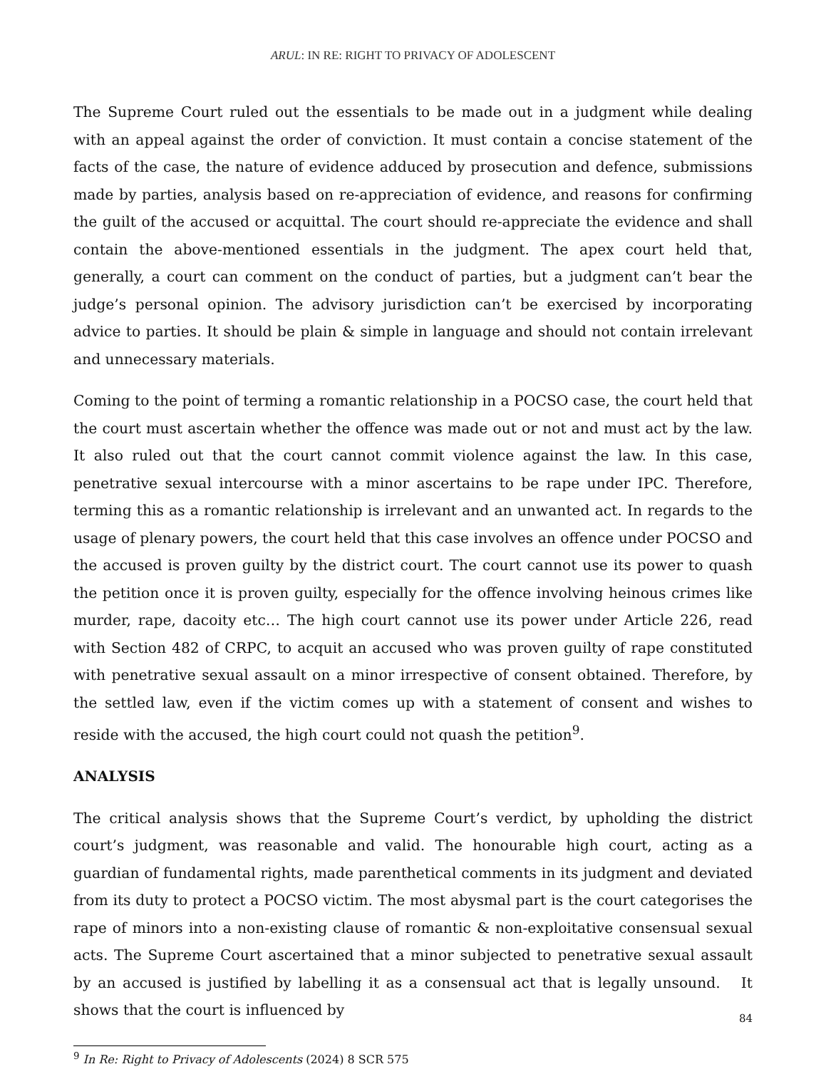ARUL: IN RE: RIGHT TO PRIVACY OF ADOLESCENT
The Supreme Court ruled out the essentials to be made out in a judgment while dealing with an appeal against the order of conviction. It must contain a concise statement of the facts of the case, the nature of evidence adduced by prosecution and defence, submissions made by parties, analysis based on re-appreciation of evidence, and reasons for confirming the guilt of the accused or acquittal. The court should re-appreciate the evidence and shall contain the above-mentioned essentials in the judgment. The apex court held that, generally, a court can comment on the conduct of parties, but a judgment can’t bear the judge’s personal opinion. The advisory jurisdiction can’t be exercised by incorporating advice to parties. It should be plain & simple in language and should not contain irrelevant and unnecessary materials.
Coming to the point of terming a romantic relationship in a POCSO case, the court held that the court must ascertain whether the offence was made out or not and must act by the law. It also ruled out that the court cannot commit violence against the law. In this case, penetrative sexual intercourse with a minor ascertains to be rape under IPC. Therefore, terming this as a romantic relationship is irrelevant and an unwanted act. In regards to the usage of plenary powers, the court held that this case involves an offence under POCSO and the accused is proven guilty by the district court. The court cannot use its power to quash the petition once it is proven guilty, especially for the offence involving heinous crimes like murder, rape, dacoity etc… The high court cannot use its power under Article 226, read with Section 482 of CRPC, to acquit an accused who was proven guilty of rape constituted with penetrative sexual assault on a minor irrespective of consent obtained. Therefore, by the settled law, even if the victim comes up with a statement of consent and wishes to reside with the accused, the high court could not quash the petition<sup>9</sup>.
ANALYSIS
The critical analysis shows that the Supreme Court’s verdict, by upholding the district court’s judgment, was reasonable and valid. The honourable high court, acting as a guardian of fundamental rights, made parenthetical comments in its judgment and deviated from its duty to protect a POCSO victim. The most abysmal part is the court categorises the rape of minors into a non-existing clause of romantic & non-exploitative consensual sexual acts. The Supreme Court ascertained that a minor subjected to penetrative sexual assault by an accused is justified by labelling it as a consensual act that is legally unsound. It shows that the court is influenced by
<sup>9</sup> In Re: Right to Privacy of Adolescents (2024) 8 SCR 575
84